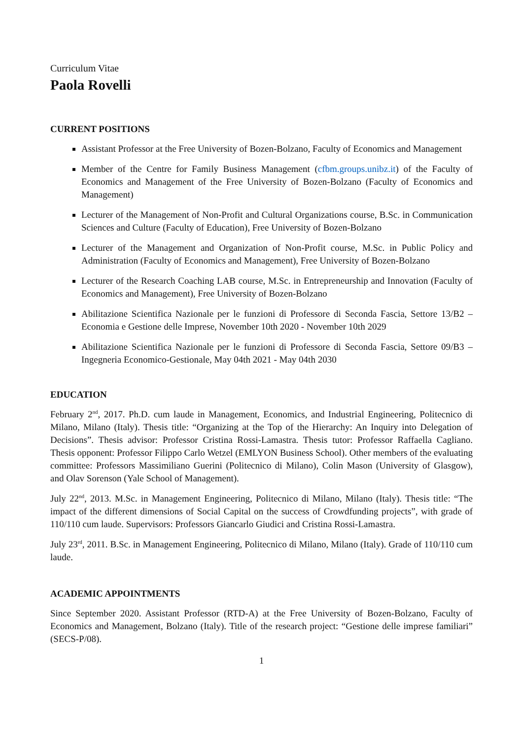Curriculum Vitae
Paola Rovelli
CURRENT POSITIONS
Assistant Professor at the Free University of Bozen-Bolzano, Faculty of Economics and Management
Member of the Centre for Family Business Management (cfbm.groups.unibz.it) of the Faculty of Economics and Management of the Free University of Bozen-Bolzano (Faculty of Economics and Management)
Lecturer of the Management of Non-Profit and Cultural Organizations course, B.Sc. in Communication Sciences and Culture (Faculty of Education), Free University of Bozen-Bolzano
Lecturer of the Management and Organization of Non-Profit course, M.Sc. in Public Policy and Administration (Faculty of Economics and Management), Free University of Bozen-Bolzano
Lecturer of the Research Coaching LAB course, M.Sc. in Entrepreneurship and Innovation (Faculty of Economics and Management), Free University of Bozen-Bolzano
Abilitazione Scientifica Nazionale per le funzioni di Professore di Seconda Fascia, Settore 13/B2 – Economia e Gestione delle Imprese, November 10th 2020 - November 10th 2029
Abilitazione Scientifica Nazionale per le funzioni di Professore di Seconda Fascia, Settore 09/B3 – Ingegneria Economico-Gestionale, May 04th 2021 - May 04th 2030
EDUCATION
February 2<sup>nd</sup>, 2017. Ph.D. cum laude in Management, Economics, and Industrial Engineering, Politecnico di Milano, Milano (Italy). Thesis title: “Organizing at the Top of the Hierarchy: An Inquiry into Delegation of Decisions”. Thesis advisor: Professor Cristina Rossi-Lamastra. Thesis tutor: Professor Raffaella Cagliano. Thesis opponent: Professor Filippo Carlo Wetzel (EMLYON Business School). Other members of the evaluating committee: Professors Massimiliano Guerini (Politecnico di Milano), Colin Mason (University of Glasgow), and Olav Sorenson (Yale School of Management).
July 22<sup>nd</sup>, 2013. M.Sc. in Management Engineering, Politecnico di Milano, Milano (Italy). Thesis title: “The impact of the different dimensions of Social Capital on the success of Crowdfunding projects”, with grade of 110/110 cum laude. Supervisors: Professors Giancarlo Giudici and Cristina Rossi-Lamastra.
July 23<sup>rd</sup>, 2011. B.Sc. in Management Engineering, Politecnico di Milano, Milano (Italy). Grade of 110/110 cum laude.
ACADEMIC APPOINTMENTS
Since September 2020. Assistant Professor (RTD-A) at the Free University of Bozen-Bolzano, Faculty of Economics and Management, Bolzano (Italy). Title of the research project: “Gestione delle imprese familiari” (SECS-P/08).
1